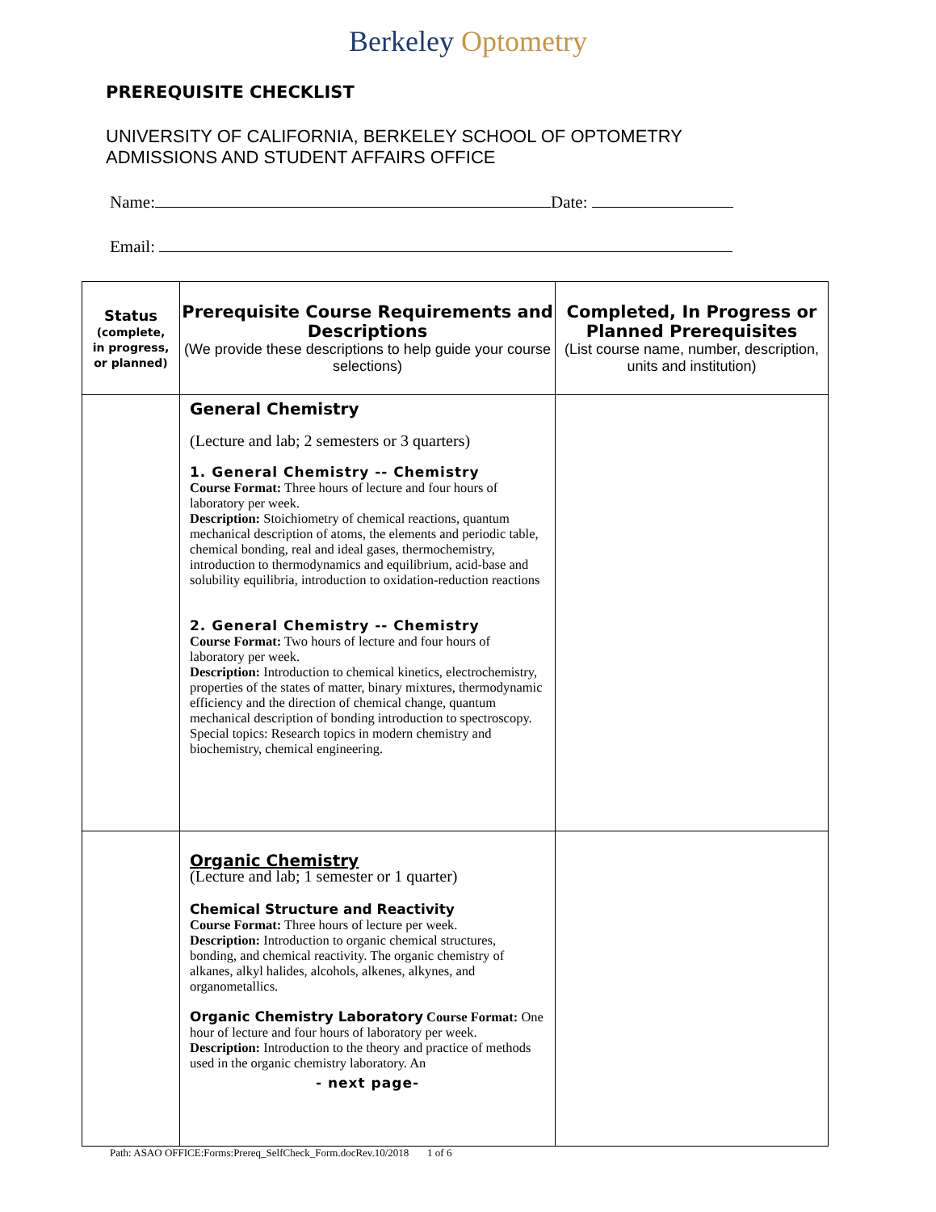Berkeley Optometry
PREREQUISITE CHECKLIST
UNIVERSITY OF CALIFORNIA, BERKELEY SCHOOL OF OPTOMETRY
ADMISSIONS AND STUDENT AFFAIRS OFFICE
Name: Date:
Email:
| Status (complete, in progress, or planned) | Prerequisite Course Requirements and Descriptions (We provide these descriptions to help guide your course selections) | Completed, In Progress or Planned Prerequisites (List course name, number, description, units and institution) |
| --- | --- | --- |
| | General Chemistry (Lecture and lab; 2 semesters or 3 quarters) 1. General Chemistry -- Chemistry Course Format: Three hours of lecture and four hours of laboratory per week. Description: Stoichiometry of chemical reactions, quantum mechanical description of atoms, the elements and periodic table, chemical bonding, real and ideal gases, thermochemistry, introduction to thermodynamics and equilibrium, acid-base and solubility equilibria, introduction to oxidation-reduction reactions 2. General Chemistry -- Chemistry Course Format: Two hours of lecture and four hours of laboratory per week. Description: Introduction to chemical kinetics, electrochemistry, properties of the states of matter, binary mixtures, thermodynamic efficiency and the direction of chemical change, quantum mechanical description of bonding introduction to spectroscopy. Special topics: Research topics in modern chemistry and biochemistry, chemical engineering. | |
| | Organic Chemistry (Lecture and lab; 1 semester or 1 quarter) Chemical Structure and Reactivity Course Format: Three hours of lecture per week. Description: Introduction to organic chemical structures, bonding, and chemical reactivity. The organic chemistry of alkanes, alkyl halides, alcohols, alkenes, alkynes, and organometallics. Organic Chemistry Laboratory Course Format: One hour of lecture and four hours of laboratory per week. Description: Introduction to the theory and practice of methods used in the organic chemistry laboratory. An - next page- | |
Path: ASAO OFFICE:Forms:Prereq_SelfCheck_Form.docRev.10/2018 1 of 6